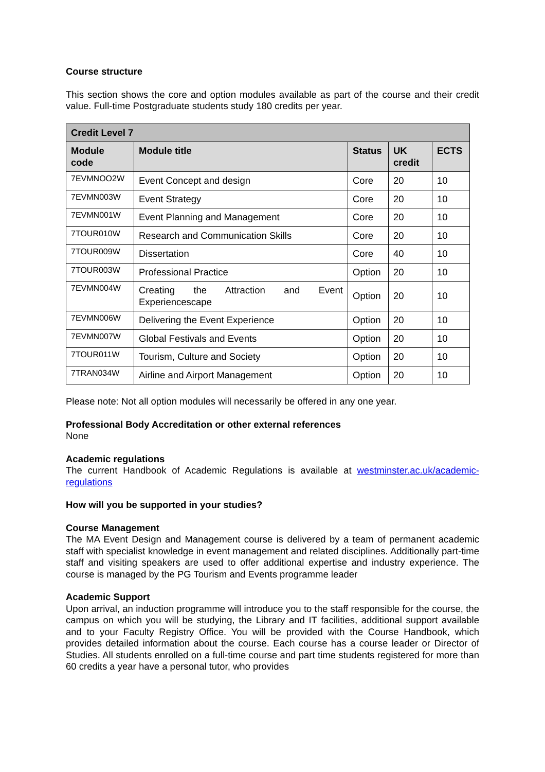Course structure
This section shows the core and option modules available as part of the course and their credit value. Full-time Postgraduate students study 180 credits per year.
| Credit Level 7 | | | | |
| --- | --- | --- | --- | --- |
| Module code | Module title | Status | UK credit | ECTS |
| 7EVMNOO2W | Event Concept and design | Core | 20 | 10 |
| 7EVMN003W | Event Strategy | Core | 20 | 10 |
| 7EVMN001W | Event Planning and Management | Core | 20 | 10 |
| 7TOUR010W | Research and Communication Skills | Core | 20 | 10 |
| 7TOUR009W | Dissertation | Core | 40 | 10 |
| 7TOUR003W | Professional Practice | Option | 20 | 10 |
| 7EVMN004W | Creating the Attraction and Event Experiencescape | Option | 20 | 10 |
| 7EVMN006W | Delivering the Event Experience | Option | 20 | 10 |
| 7EVMN007W | Global Festivals and Events | Option | 20 | 10 |
| 7TOUR011W | Tourism, Culture and Society | Option | 20 | 10 |
| 7TRAN034W | Airline and Airport Management | Option | 20 | 10 |
Please note: Not all option modules will necessarily be offered in any one year.
Professional Body Accreditation or other external references
None
Academic regulations
The current Handbook of Academic Regulations is available at westminster.ac.uk/academic-regulations
How will you be supported in your studies?
Course Management
The MA Event Design and Management course is delivered by a team of permanent academic staff with specialist knowledge in event management and related disciplines. Additionally part-time staff and visiting speakers are used to offer additional expertise and industry experience. The course is managed by the PG Tourism and Events programme leader
Academic Support
Upon arrival, an induction programme will introduce you to the staff responsible for the course, the campus on which you will be studying, the Library and IT facilities, additional support available and to your Faculty Registry Office. You will be provided with the Course Handbook, which provides detailed information about the course. Each course has a course leader or Director of Studies. All students enrolled on a full-time course and part time students registered for more than 60 credits a year have a personal tutor, who provides